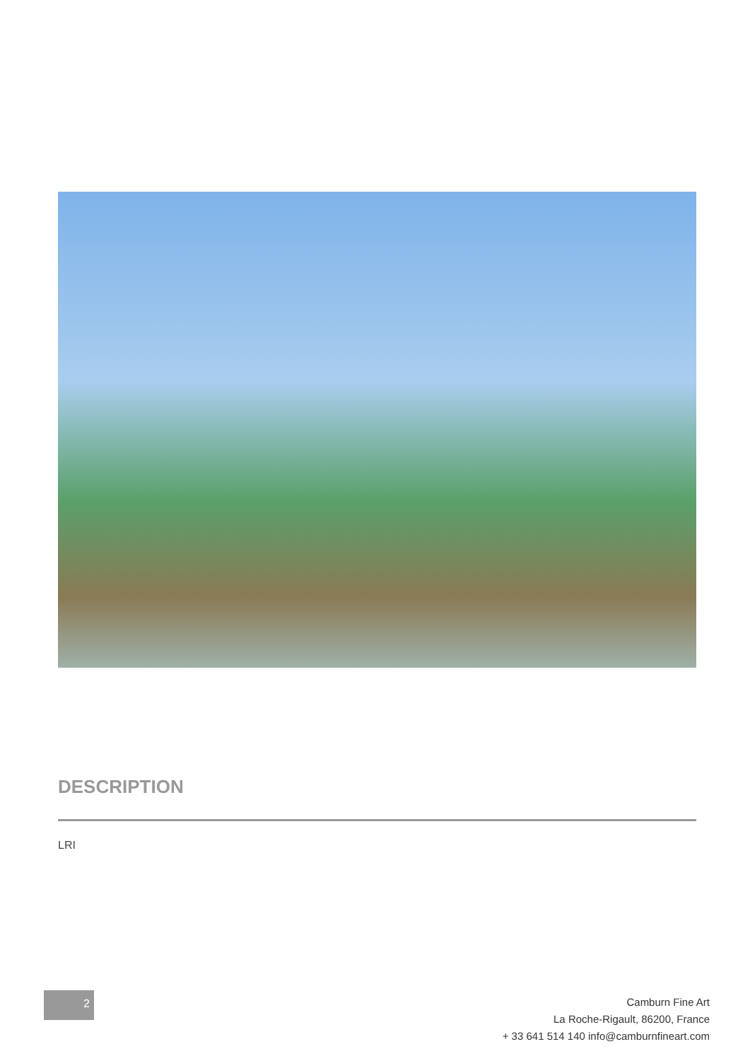DESCRIPTION
LRI
2
Camburn Fine Art
La Roche-Rigault, 86200, France
+ 33 641 514 140 info@camburnfineart.com